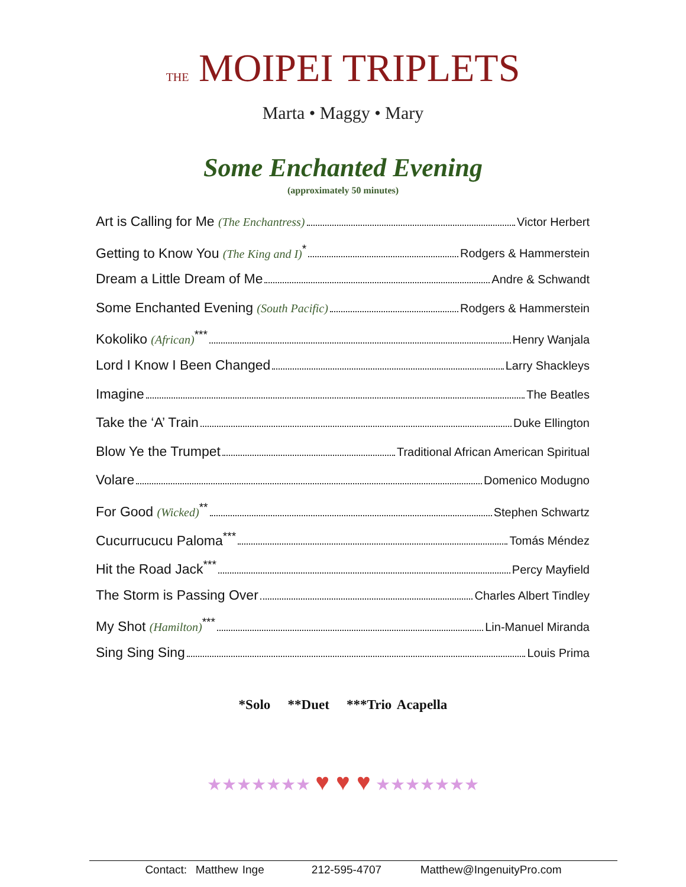THE MOIPEI TRIPLETS
Marta • Maggy • Mary
Some Enchanted Evening
(approximately 50 minutes)
Art is Calling for Me (The Enchantress) Victor Herbert
Getting to Know You (The King and I)<sup>*</sup> Rodgers & Hammerstein
Dream a Little Dream of Me Andre & Schwandt
Some Enchanted Evening (South Pacific) Rodgers & Hammerstein
Kokoliko (African)<sup>***</sup> Henry Wanjala
Lord I Know I Been Changed Larry Shackleys
Imagine The Beatles
Take the ‘A’ Train Duke Ellington
Blow Ye the Trumpet Traditional African American Spiritual
Volare Domenico Modugno
For Good (Wicked)<sup>**</sup> Stephen Schwartz
Cucurrucucu Paloma<sup>***</sup> Tomás Méndez
Hit the Road Jack<sup>***</sup> Percy Mayfield
The Storm is Passing Over Charles Albert Tindley
My Shot (Hamilton)<sup>***</sup> Lin-Manuel Miranda
Sing Sing Sing Louis Prima
*Solo **Duet ***Trio Acapella
★★★★★★★ ♥ ♥ ♥ ★★★★★★★
Contact: Matthew Inge 212-595-4707 Matthew@IngenuityPro.com